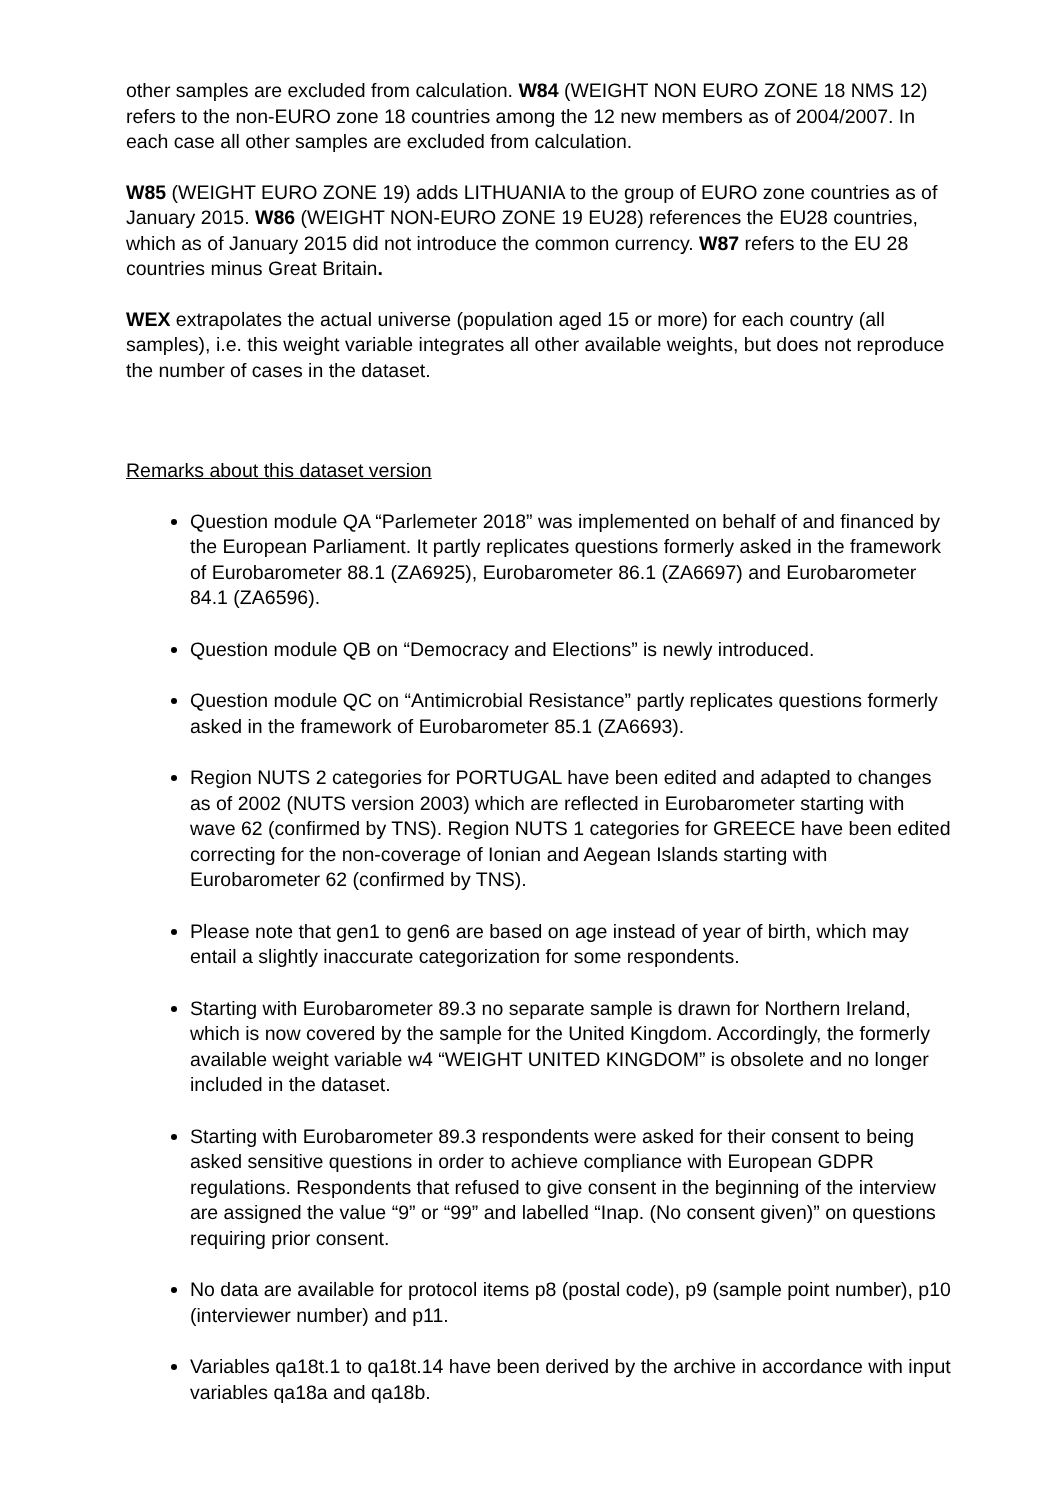other samples are excluded from calculation. W84 (WEIGHT NON EURO ZONE 18 NMS 12) refers to the non-EURO zone 18 countries among the 12 new members as of 2004/2007. In each case all other samples are excluded from calculation.
W85 (WEIGHT EURO ZONE 19) adds LITHUANIA to the group of EURO zone countries as of January 2015. W86 (WEIGHT NON-EURO ZONE 19 EU28) references the EU28 countries, which as of January 2015 did not introduce the common currency. W87 refers to the EU 28 countries minus Great Britain.
WEX extrapolates the actual universe (population aged 15 or more) for each country (all samples), i.e. this weight variable integrates all other available weights, but does not reproduce the number of cases in the dataset.
Remarks about this dataset version
Question module QA “Parlemeter 2018” was implemented on behalf of and financed by the European Parliament. It partly replicates questions formerly asked in the framework of Eurobarometer 88.1 (ZA6925), Eurobarometer 86.1 (ZA6697) and Eurobarometer 84.1 (ZA6596).
Question module QB on “Democracy and Elections” is newly introduced.
Question module QC on “Antimicrobial Resistance” partly replicates questions formerly asked in the framework of Eurobarometer 85.1 (ZA6693).
Region NUTS 2 categories for PORTUGAL have been edited and adapted to changes as of 2002 (NUTS version 2003) which are reflected in Eurobarometer starting with wave 62 (confirmed by TNS). Region NUTS 1 categories for GREECE have been edited correcting for the non-coverage of Ionian and Aegean Islands starting with Eurobarometer 62 (confirmed by TNS).
Please note that gen1 to gen6 are based on age instead of year of birth, which may entail a slightly inaccurate categorization for some respondents.
Starting with Eurobarometer 89.3 no separate sample is drawn for Northern Ireland, which is now covered by the sample for the United Kingdom. Accordingly, the formerly available weight variable w4 “WEIGHT UNITED KINGDOM” is obsolete and no longer included in the dataset.
Starting with Eurobarometer 89.3 respondents were asked for their consent to being asked sensitive questions in order to achieve compliance with European GDPR regulations. Respondents that refused to give consent in the beginning of the interview are assigned the value “9” or “99” and labelled “Inap. (No consent given)” on questions requiring prior consent.
No data are available for protocol items p8 (postal code), p9 (sample point number), p10 (interviewer number) and p11.
Variables qa18t.1 to qa18t.14 have been derived by the archive in accordance with input variables qa18a and qa18b.